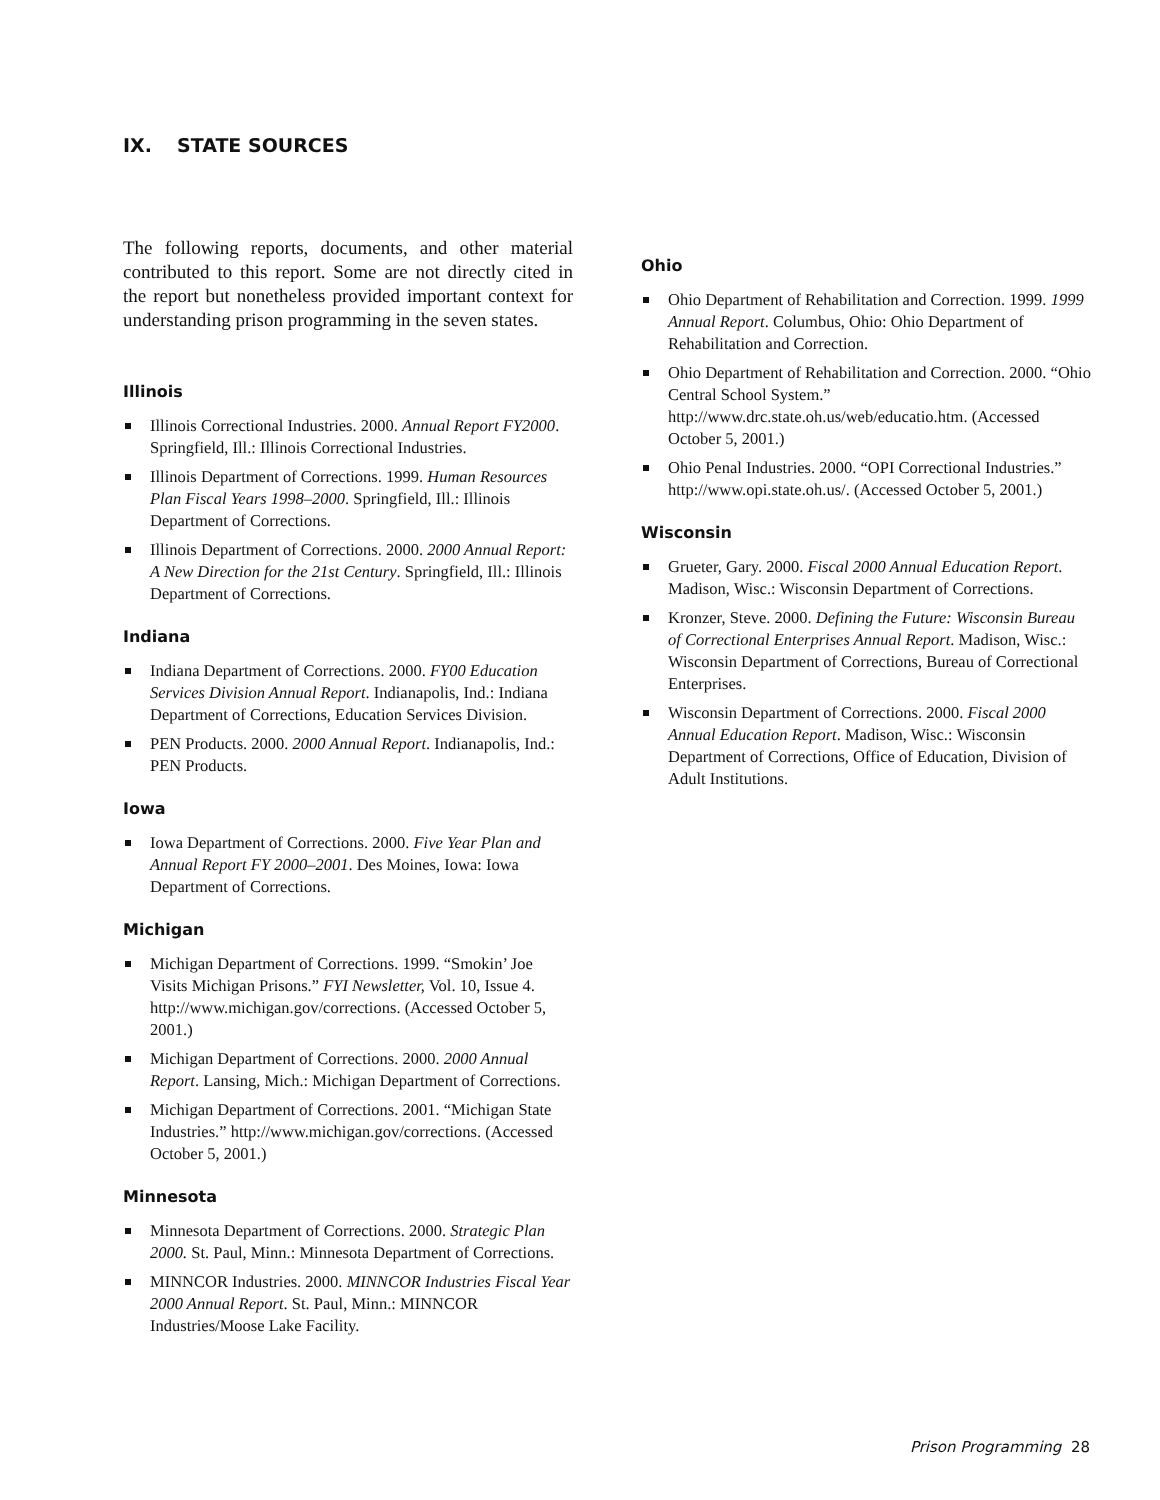IX. STATE SOURCES
The following reports, documents, and other material contributed to this report. Some are not directly cited in the report but nonetheless provided important context for understanding prison programming in the seven states.
Illinois
Illinois Correctional Industries. 2000. Annual Report FY2000. Springfield, Ill.: Illinois Correctional Industries.
Illinois Department of Corrections. 1999. Human Resources Plan Fiscal Years 1998–2000. Springfield, Ill.: Illinois Department of Corrections.
Illinois Department of Corrections. 2000. 2000 Annual Report: A New Direction for the 21st Century. Springfield, Ill.: Illinois Department of Corrections.
Indiana
Indiana Department of Corrections. 2000. FY00 Education Services Division Annual Report. Indianapolis, Ind.: Indiana Department of Corrections, Education Services Division.
PEN Products. 2000. 2000 Annual Report. Indianapolis, Ind.: PEN Products.
Iowa
Iowa Department of Corrections. 2000. Five Year Plan and Annual Report FY 2000–2001. Des Moines, Iowa: Iowa Department of Corrections.
Michigan
Michigan Department of Corrections. 1999. “Smokin’ Joe Visits Michigan Prisons.” FYI Newsletter, Vol. 10, Issue 4. http://www.michigan.gov/corrections. (Accessed October 5, 2001.)
Michigan Department of Corrections. 2000. 2000 Annual Report. Lansing, Mich.: Michigan Department of Corrections.
Michigan Department of Corrections. 2001. “Michigan State Industries.” http://www.michigan.gov/corrections. (Accessed October 5, 2001.)
Minnesota
Minnesota Department of Corrections. 2000. Strategic Plan 2000. St. Paul, Minn.: Minnesota Department of Corrections.
MINNCOR Industries. 2000. MINNCOR Industries Fiscal Year 2000 Annual Report. St. Paul, Minn.: MINNCOR Industries/Moose Lake Facility.
Ohio
Ohio Department of Rehabilitation and Correction. 1999. 1999 Annual Report. Columbus, Ohio: Ohio Department of Rehabilitation and Correction.
Ohio Department of Rehabilitation and Correction. 2000. “Ohio Central School System.” http://www.drc.state.oh.us/web/educatio.htm. (Accessed October 5, 2001.)
Ohio Penal Industries. 2000. “OPI Correctional Industries.” http://www.opi.state.oh.us/. (Accessed October 5, 2001.)
Wisconsin
Grueter, Gary. 2000. Fiscal 2000 Annual Education Report. Madison, Wisc.: Wisconsin Department of Corrections.
Kronzer, Steve. 2000. Defining the Future: Wisconsin Bureau of Correctional Enterprises Annual Report. Madison, Wisc.: Wisconsin Department of Corrections, Bureau of Correctional Enterprises.
Wisconsin Department of Corrections. 2000. Fiscal 2000 Annual Education Report. Madison, Wisc.: Wisconsin Department of Corrections, Office of Education, Division of Adult Institutions.
Prison Programming 28